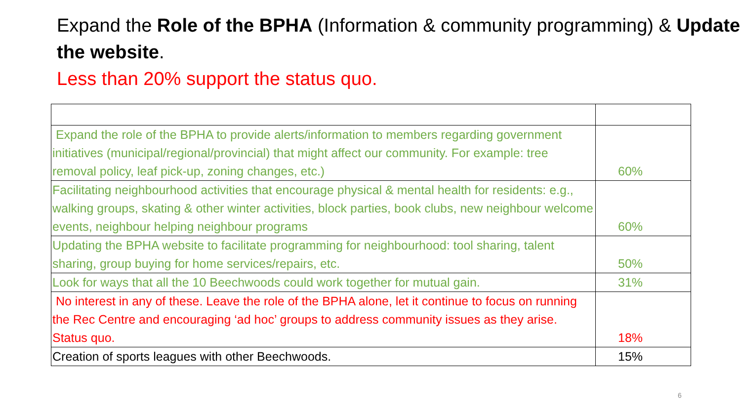Expand the Role of the BPHA (Information & community programming) & Update the website.
Less than 20% support the status quo.
| Expand the role of the BPHA to provide alerts/information to members regarding government initiatives (municipal/regional/provincial) that might affect our community. For example: tree removal policy, leaf pick-up, zoning changes, etc.) | 60% |
| Facilitating neighbourhood activities that encourage physical & mental health for residents: e.g., walking groups, skating & other winter activities, block parties, book clubs, new neighbour welcome events, neighbour helping neighbour programs | 60% |
| Updating the BPHA website to facilitate programming for neighbourhood: tool sharing, talent sharing, group buying for home services/repairs, etc. | 50% |
| Look for ways that all the 10 Beechwoods could work together for mutual gain. | 31% |
| No interest in any of these. Leave the role of the BPHA alone, let it continue to focus on running the Rec Centre and encouraging ‘ad hoc’ groups to address community issues as they arise. Status quo. | 18% |
| Creation of sports leagues with other Beechwoods. | 15% |
6